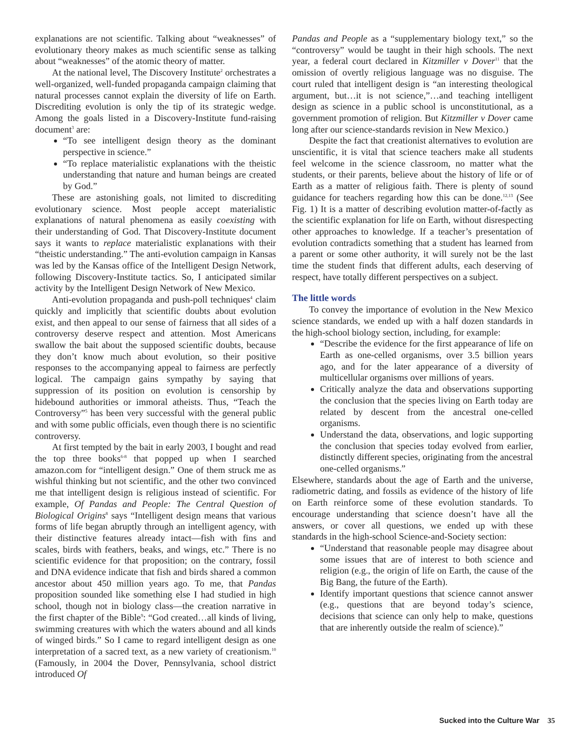explanations are not scientific. Talking about “weaknesses” of evolutionary theory makes as much scientific sense as talking about “weaknesses” of the atomic theory of matter.
At the national level, The Discovery Institute<sup>2</sup> orchestrates a well-organized, well-funded propaganda campaign claiming that natural processes cannot explain the diversity of life on Earth. Discrediting evolution is only the tip of its strategic wedge. Among the goals listed in a Discovery-Institute fund-raising document<sup>3</sup> are:
“To see intelligent design theory as the dominant perspective in science.”
“To replace materialistic explanations with the theistic understanding that nature and human beings are created by God.”
These are astonishing goals, not limited to discrediting evolutionary science. Most people accept materialistic explanations of natural phenomena as easily coexisting with their understanding of God. That Discovery-Institute document says it wants to replace materialistic explanations with their “theistic understanding.” The anti-evolution campaign in Kansas was led by the Kansas office of the Intelligent Design Network, following Discovery-Institute tactics. So, I anticipated similar activity by the Intelligent Design Network of New Mexico.
Anti-evolution propaganda and push-poll techniques<sup>4</sup> claim quickly and implicitly that scientific doubts about evolution exist, and then appeal to our sense of fairness that all sides of a controversy deserve respect and attention. Most Americans swallow the bait about the supposed scientific doubts, because they don’t know much about evolution, so their positive responses to the accompanying appeal to fairness are perfectly logical. The campaign gains sympathy by saying that suppression of its position on evolution is censorship by hidebound authorities or immoral atheists. Thus, “Teach the Controversy”<sup>5</sup> has been very successful with the general public and with some public officials, even though there is no scientific controversy.
At first tempted by the bait in early 2003, I bought and read the top three books<sup>6-8</sup> that popped up when I searched amazon.com for “intelligent design.” One of them struck me as wishful thinking but not scientific, and the other two convinced me that intelligent design is religious instead of scientific. For example, Of Pandas and People: The Central Question of Biological Origins<sup>8</sup> says “Intelligent design means that various forms of life began abruptly through an intelligent agency, with their distinctive features already intact—fish with fins and scales, birds with feathers, beaks, and wings, etc.” There is no scientific evidence for that proposition; on the contrary, fossil and DNA evidence indicate that fish and birds shared a common ancestor about 450 million years ago. To me, that Pandas proposition sounded like something else I had studied in high school, though not in biology class—the creation narrative in the first chapter of the Bible<sup>9</sup>: “God created…all kinds of living, swimming creatures with which the waters abound and all kinds of winged birds.” So I came to regard intelligent design as one interpretation of a sacred text, as a new variety of creationism.<sup>10</sup> (Famously, in 2004 the Dover, Pennsylvania, school district introduced Of
Pandas and People as a “supplementary biology text,” so the “controversy” would be taught in their high schools. The next year, a federal court declared in Kitzmiller v Dover<sup>11</sup> that the omission of overtly religious language was no disguise. The court ruled that intelligent design is “an interesting theological argument, but…it is not science,”…and teaching intelligent design as science in a public school is unconstitutional, as a government promotion of religion. But Kitzmiller v Dover came long after our science-standards revision in New Mexico.)
Despite the fact that creationist alternatives to evolution are unscientific, it is vital that science teachers make all students feel welcome in the science classroom, no matter what the students, or their parents, believe about the history of life or of Earth as a matter of religious faith. There is plenty of sound guidance for teachers regarding how this can be done.<sup>12,13</sup> (See Fig. 1) It is a matter of describing evolution matter-of-factly as the scientific explanation for life on Earth, without disrespecting other approaches to knowledge. If a teacher’s presentation of evolution contradicts something that a student has learned from a parent or some other authority, it will surely not be the last time the student finds that different adults, each deserving of respect, have totally different perspectives on a subject.
The little words
To convey the importance of evolution in the New Mexico science standards, we ended up with a half dozen standards in the high-school biology section, including, for example:
“Describe the evidence for the first appearance of life on Earth as one-celled organisms, over 3.5 billion years ago, and for the later appearance of a diversity of multicellular organisms over millions of years.
Critically analyze the data and observations supporting the conclusion that the species living on Earth today are related by descent from the ancestral one-celled organisms.
Understand the data, observations, and logic supporting the conclusion that species today evolved from earlier, distinctly different species, originating from the ancestral one-celled organisms.”
Elsewhere, standards about the age of Earth and the universe, radiometric dating, and fossils as evidence of the history of life on Earth reinforce some of these evolution standards. To encourage understanding that science doesn’t have all the answers, or cover all questions, we ended up with these standards in the high-school Science-and-Society section:
“Understand that reasonable people may disagree about some issues that are of interest to both science and religion (e.g., the origin of life on Earth, the cause of the Big Bang, the future of the Earth).
Identify important questions that science cannot answer (e.g., questions that are beyond today’s science, decisions that science can only help to make, questions that are inherently outside the realm of science).”
Sucked into the Culture War 35